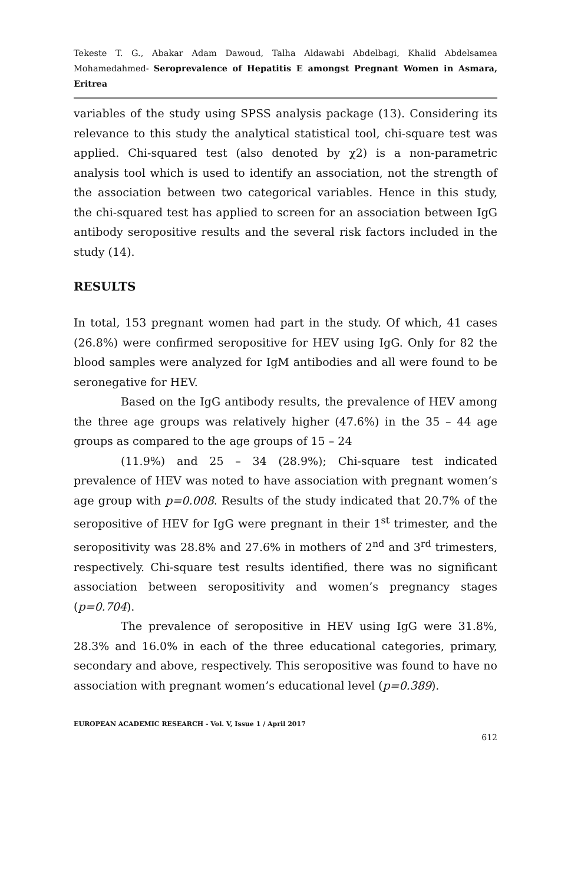Tekeste T. G., Abakar Adam Dawoud, Talha Aldawabi Abdelbagi, Khalid Abdelsamea Mohamedahmed- Seroprevalence of Hepatitis E amongst Pregnant Women in Asmara, Eritrea
variables of the study using SPSS analysis package (13). Considering its relevance to this study the analytical statistical tool, chi-square test was applied. Chi-squared test (also denoted by χ2) is a non-parametric analysis tool which is used to identify an association, not the strength of the association between two categorical variables. Hence in this study, the chi-squared test has applied to screen for an association between IgG antibody seropositive results and the several risk factors included in the study (14).
RESULTS
In total, 153 pregnant women had part in the study. Of which, 41 cases (26.8%) were confirmed seropositive for HEV using IgG. Only for 82 the blood samples were analyzed for IgM antibodies and all were found to be seronegative for HEV.
Based on the IgG antibody results, the prevalence of HEV among the three age groups was relatively higher (47.6%) in the 35 – 44 age groups as compared to the age groups of 15 – 24
(11.9%) and 25 – 34 (28.9%); Chi-square test indicated prevalence of HEV was noted to have association with pregnant women’s age group with p=0.008. Results of the study indicated that 20.7% of the seropositive of HEV for IgG were pregnant in their 1<sup>st</sup> trimester, and the seropositivity was 28.8% and 27.6% in mothers of 2<sup>nd</sup> and 3<sup>rd</sup> trimesters, respectively. Chi-square test results identified, there was no significant association between seropositivity and women’s pregnancy stages (p=0.704).
The prevalence of seropositive in HEV using IgG were 31.8%, 28.3% and 16.0% in each of the three educational categories, primary, secondary and above, respectively. This seropositive was found to have no association with pregnant women’s educational level (p=0.389).
EUROPEAN ACADEMIC RESEARCH - Vol. V, Issue 1 / April 2017
612